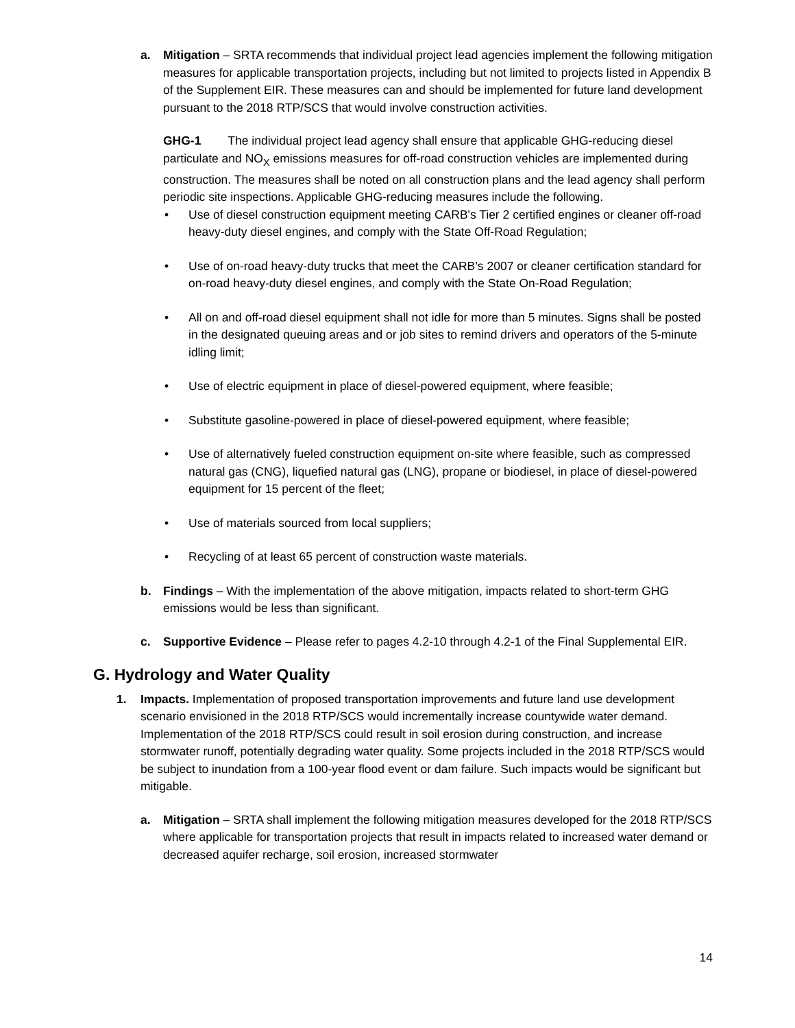a. Mitigation – SRTA recommends that individual project lead agencies implement the following mitigation measures for applicable transportation projects, including but not limited to projects listed in Appendix B of the Supplement EIR. These measures can and should be implemented for future land development pursuant to the 2018 RTP/SCS that would involve construction activities.
GHG-1 The individual project lead agency shall ensure that applicable GHG-reducing diesel particulate and NO<sub>X</sub> emissions measures for off-road construction vehicles are implemented during construction. The measures shall be noted on all construction plans and the lead agency shall perform periodic site inspections. Applicable GHG-reducing measures include the following.
• Use of diesel construction equipment meeting CARB's Tier 2 certified engines or cleaner off-road heavy-duty diesel engines, and comply with the State Off-Road Regulation;
• Use of on-road heavy-duty trucks that meet the CARB’s 2007 or cleaner certification standard for on-road heavy-duty diesel engines, and comply with the State On-Road Regulation;
• All on and off-road diesel equipment shall not idle for more than 5 minutes. Signs shall be posted in the designated queuing areas and or job sites to remind drivers and operators of the 5-minute idling limit;
• Use of electric equipment in place of diesel-powered equipment, where feasible;
• Substitute gasoline-powered in place of diesel-powered equipment, where feasible;
• Use of alternatively fueled construction equipment on-site where feasible, such as compressed natural gas (CNG), liquefied natural gas (LNG), propane or biodiesel, in place of diesel-powered equipment for 15 percent of the fleet;
• Use of materials sourced from local suppliers;
• Recycling of at least 65 percent of construction waste materials.
b. Findings – With the implementation of the above mitigation, impacts related to short-term GHG emissions would be less than significant.
c. Supportive Evidence – Please refer to pages 4.2-10 through 4.2-1 of the Final Supplemental EIR.
G. Hydrology and Water Quality
1. Impacts. Implementation of proposed transportation improvements and future land use development scenario envisioned in the 2018 RTP/SCS would incrementally increase countywide water demand. Implementation of the 2018 RTP/SCS could result in soil erosion during construction, and increase stormwater runoff, potentially degrading water quality. Some projects included in the 2018 RTP/SCS would be subject to inundation from a 100-year flood event or dam failure. Such impacts would be significant but mitigable.
a. Mitigation – SRTA shall implement the following mitigation measures developed for the 2018 RTP/SCS where applicable for transportation projects that result in impacts related to increased water demand or decreased aquifer recharge, soil erosion, increased stormwater
14